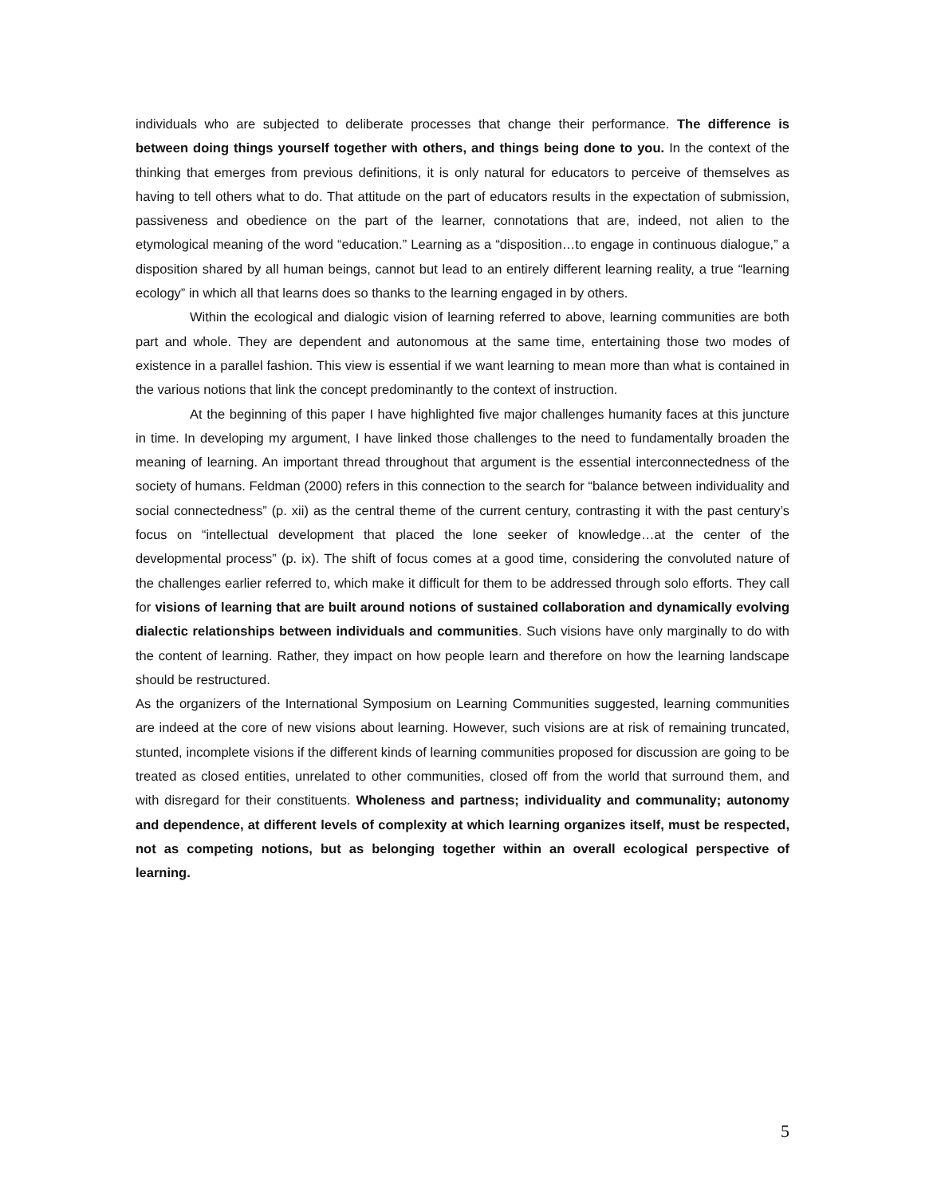individuals who are subjected to deliberate processes that change their performance. The difference is between doing things yourself together with others, and things being done to you. In the context of the thinking that emerges from previous definitions, it is only natural for educators to perceive of themselves as having to tell others what to do. That attitude on the part of educators results in the expectation of submission, passiveness and obedience on the part of the learner, connotations that are, indeed, not alien to the etymological meaning of the word “education.” Learning as a “disposition…to engage in continuous dialogue,” a disposition shared by all human beings, cannot but lead to an entirely different learning reality, a true “learning ecology” in which all that learns does so thanks to the learning engaged in by others.
Within the ecological and dialogic vision of learning referred to above, learning communities are both part and whole. They are dependent and autonomous at the same time, entertaining those two modes of existence in a parallel fashion. This view is essential if we want learning to mean more than what is contained in the various notions that link the concept predominantly to the context of instruction.
At the beginning of this paper I have highlighted five major challenges humanity faces at this juncture in time. In developing my argument, I have linked those challenges to the need to fundamentally broaden the meaning of learning. An important thread throughout that argument is the essential interconnectedness of the society of humans. Feldman (2000) refers in this connection to the search for “balance between individuality and social connectedness” (p. xii) as the central theme of the current century, contrasting it with the past century’s focus on “intellectual development that placed the lone seeker of knowledge…at the center of the developmental process” (p. ix). The shift of focus comes at a good time, considering the convoluted nature of the challenges earlier referred to, which make it difficult for them to be addressed through solo efforts. They call for visions of learning that are built around notions of sustained collaboration and dynamically evolving dialectic relationships between individuals and communities. Such visions have only marginally to do with the content of learning. Rather, they impact on how people learn and therefore on how the learning landscape should be restructured.
As the organizers of the International Symposium on Learning Communities suggested, learning communities are indeed at the core of new visions about learning. However, such visions are at risk of remaining truncated, stunted, incomplete visions if the different kinds of learning communities proposed for discussion are going to be treated as closed entities, unrelated to other communities, closed off from the world that surround them, and with disregard for their constituents. Wholeness and partness; individuality and communality; autonomy and dependence, at different levels of complexity at which learning organizes itself, must be respected, not as competing notions, but as belonging together within an overall ecological perspective of learning.
5